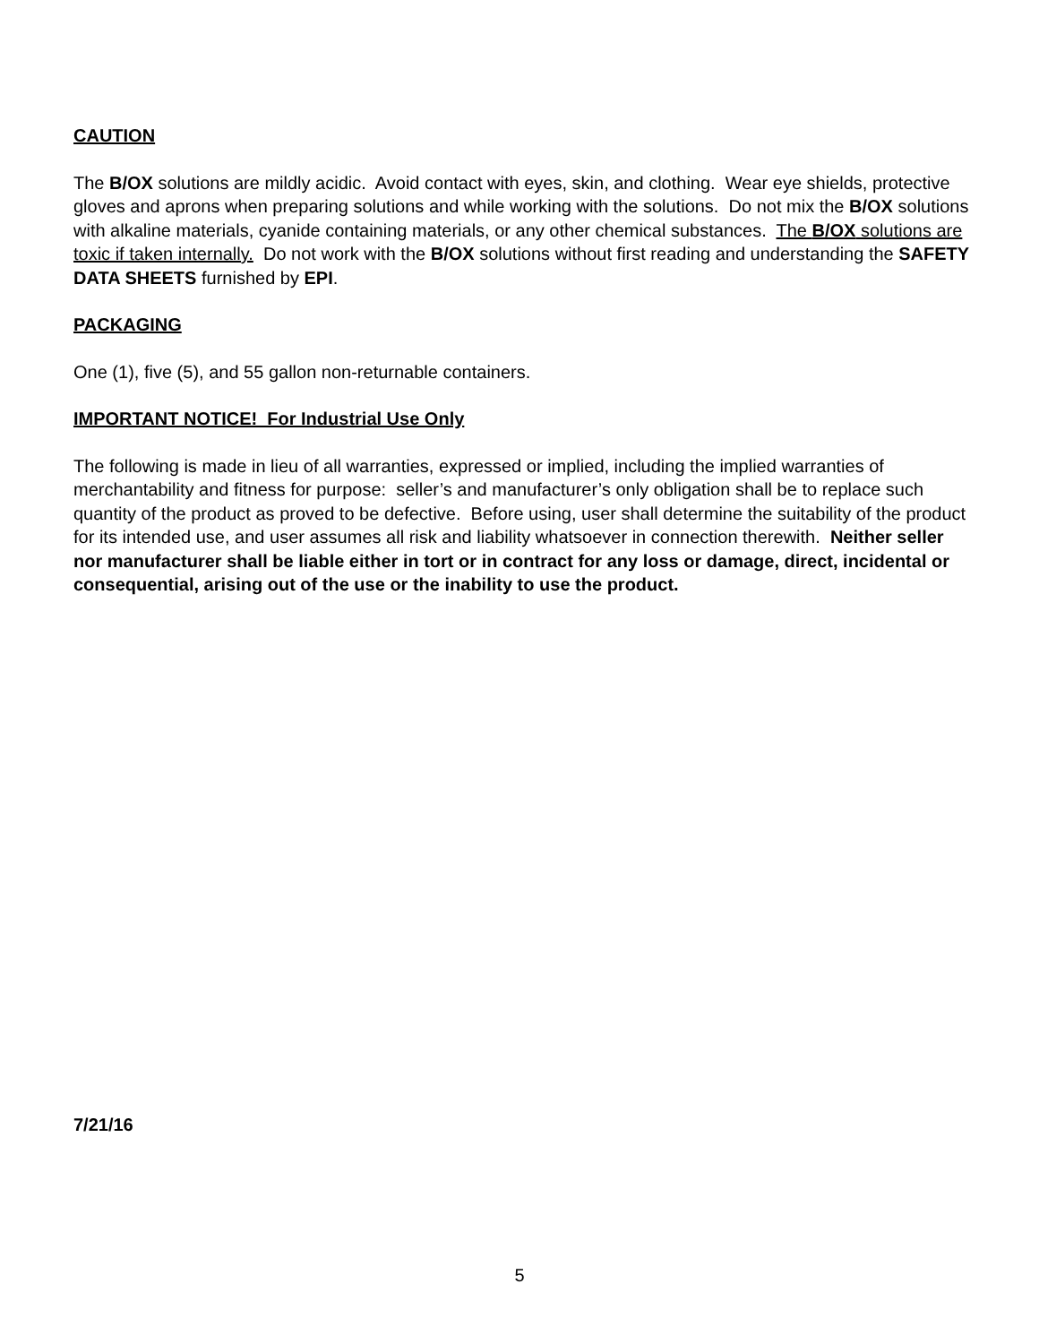CAUTION
The B/OX solutions are mildly acidic. Avoid contact with eyes, skin, and clothing. Wear eye shields, protective gloves and aprons when preparing solutions and while working with the solutions. Do not mix the B/OX solutions with alkaline materials, cyanide containing materials, or any other chemical substances. The B/OX solutions are toxic if taken internally. Do not work with the B/OX solutions without first reading and understanding the SAFETY DATA SHEETS furnished by EPI.
PACKAGING
One (1), five (5), and 55 gallon non-returnable containers.
IMPORTANT NOTICE! For Industrial Use Only
The following is made in lieu of all warranties, expressed or implied, including the implied warranties of merchantability and fitness for purpose: seller’s and manufacturer’s only obligation shall be to replace such quantity of the product as proved to be defective. Before using, user shall determine the suitability of the product for its intended use, and user assumes all risk and liability whatsoever in connection therewith. Neither seller nor manufacturer shall be liable either in tort or in contract for any loss or damage, direct, incidental or consequential, arising out of the use or the inability to use the product.
7/21/16
5